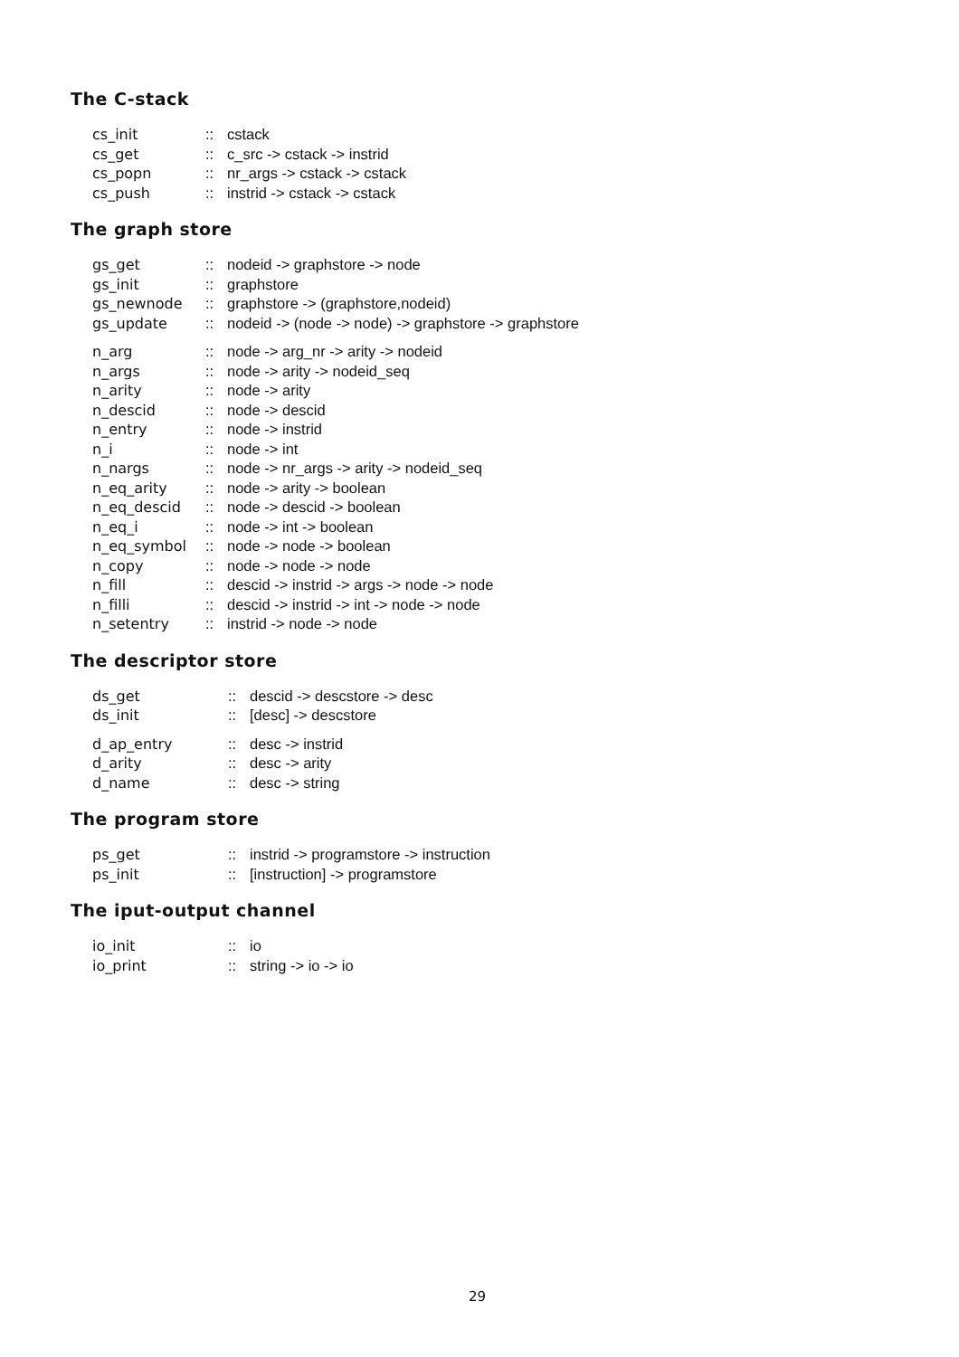The C-stack
| cs_init | :: | cstack |
| cs_get | :: | c_src -> cstack -> instrid |
| cs_popn | :: | nr_args -> cstack -> cstack |
| cs_push | :: | instrid -> cstack -> cstack |
The graph store
| gs_get | :: | nodeid -> graphstore -> node |
| gs_init | :: | graphstore |
| gs_newnode | :: | graphstore -> (graphstore,nodeid) |
| gs_update | :: | nodeid -> (node -> node) -> graphstore -> graphstore |
| n_arg | :: | node -> arg_nr -> arity -> nodeid |
| n_args | :: | node -> arity -> nodeid_seq |
| n_arity | :: | node -> arity |
| n_descid | :: | node -> descid |
| n_entry | :: | node -> instrid |
| n_i | :: | node -> int |
| n_nargs | :: | node -> nr_args -> arity -> nodeid_seq |
| n_eq_arity | :: | node -> arity -> boolean |
| n_eq_descid | :: | node -> descid -> boolean |
| n_eq_i | :: | node -> int -> boolean |
| n_eq_symbol | :: | node -> node -> boolean |
| n_copy | :: | node -> node -> node |
| n_fill | :: | descid -> instrid -> args -> node -> node |
| n_filli | :: | descid -> instrid -> int -> node -> node |
| n_setentry | :: | instrid -> node -> node |
The descriptor store
| ds_get | :: | descid -> descstore -> desc |
| ds_init | :: | [desc] -> descstore |
| d_ap_entry | :: | desc -> instrid |
| d_arity | :: | desc -> arity |
| d_name | :: | desc -> string |
The program store
| ps_get | :: | instrid -> programstore -> instruction |
| ps_init | :: | [instruction] -> programstore |
The iput-output channel
| io_init | :: | io |
| io_print | :: | string -> io -> io |
29